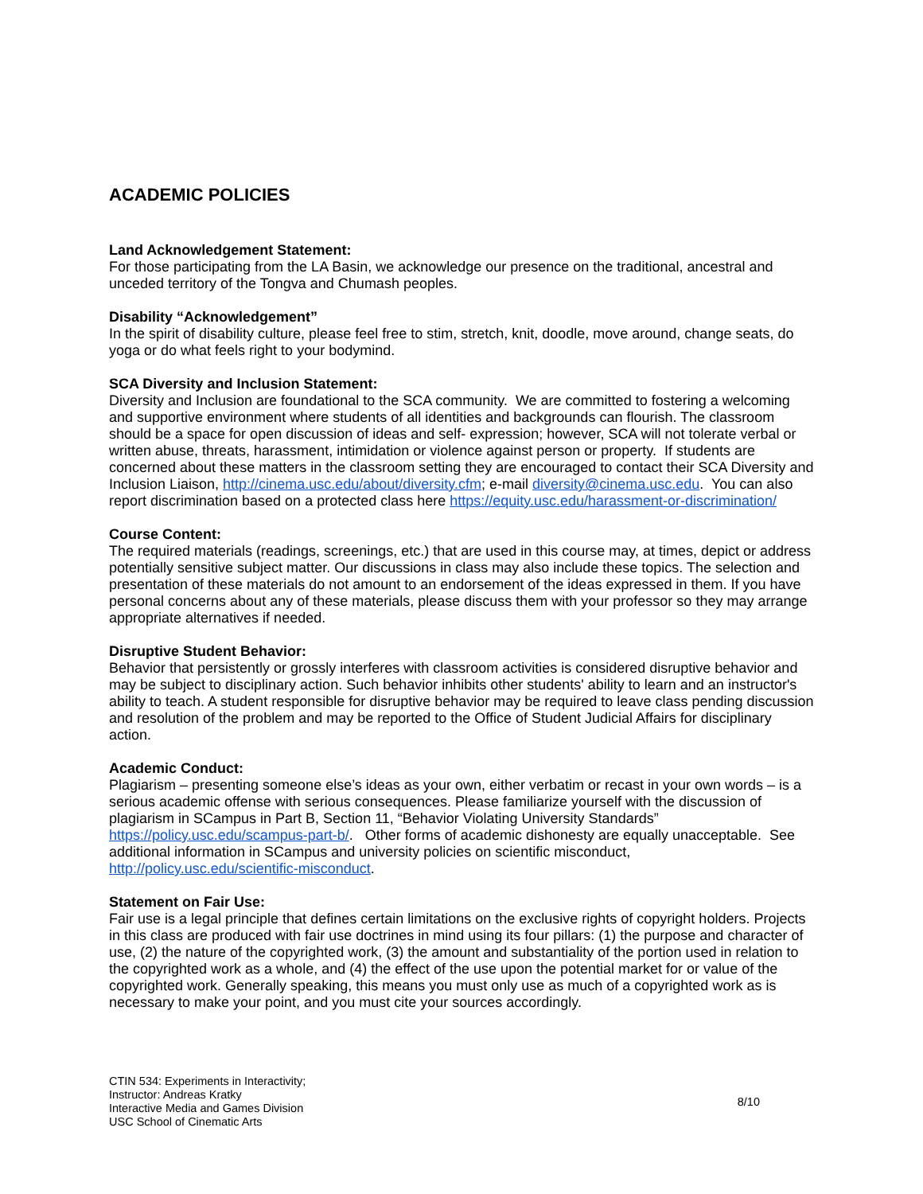ACADEMIC POLICIES
Land Acknowledgement Statement:
For those participating from the LA Basin, we acknowledge our presence on the traditional, ancestral and unceded territory of the Tongva and Chumash peoples.
Disability “Acknowledgement”
In the spirit of disability culture, please feel free to stim, stretch, knit, doodle, move around, change seats, do yoga or do what feels right to your bodymind.
SCA Diversity and Inclusion Statement:
Diversity and Inclusion are foundational to the SCA community. We are committed to fostering a welcoming and supportive environment where students of all identities and backgrounds can flourish. The classroom should be a space for open discussion of ideas and self- expression; however, SCA will not tolerate verbal or written abuse, threats, harassment, intimidation or violence against person or property. If students are concerned about these matters in the classroom setting they are encouraged to contact their SCA Diversity and Inclusion Liaison, http://cinema.usc.edu/about/diversity.cfm; e-mail diversity@cinema.usc.edu. You can also report discrimination based on a protected class here https://equity.usc.edu/harassment-or-discrimination/
Course Content:
The required materials (readings, screenings, etc.) that are used in this course may, at times, depict or address potentially sensitive subject matter. Our discussions in class may also include these topics. The selection and presentation of these materials do not amount to an endorsement of the ideas expressed in them. If you have personal concerns about any of these materials, please discuss them with your professor so they may arrange appropriate alternatives if needed.
Disruptive Student Behavior:
Behavior that persistently or grossly interferes with classroom activities is considered disruptive behavior and may be subject to disciplinary action. Such behavior inhibits other students' ability to learn and an instructor's ability to teach. A student responsible for disruptive behavior may be required to leave class pending discussion and resolution of the problem and may be reported to the Office of Student Judicial Affairs for disciplinary action.
Academic Conduct:
Plagiarism – presenting someone else’s ideas as your own, either verbatim or recast in your own words – is a serious academic offense with serious consequences. Please familiarize yourself with the discussion of plagiarism in SCampus in Part B, Section 11, “Behavior Violating University Standards” https://policy.usc.edu/scampus-part-b/. Other forms of academic dishonesty are equally unacceptable. See additional information in SCampus and university policies on scientific misconduct, http://policy.usc.edu/scientific-misconduct.
Statement on Fair Use:
Fair use is a legal principle that defines certain limitations on the exclusive rights of copyright holders. Projects in this class are produced with fair use doctrines in mind using its four pillars: (1) the purpose and character of use, (2) the nature of the copyrighted work, (3) the amount and substantiality of the portion used in relation to the copyrighted work as a whole, and (4) the effect of the use upon the potential market for or value of the copyrighted work. Generally speaking, this means you must only use as much of a copyrighted work as is necessary to make your point, and you must cite your sources accordingly.
CTIN 534: Experiments in Interactivity;
Instructor: Andreas Kratky
Interactive Media and Games Division
USC School of Cinematic Arts
8/10